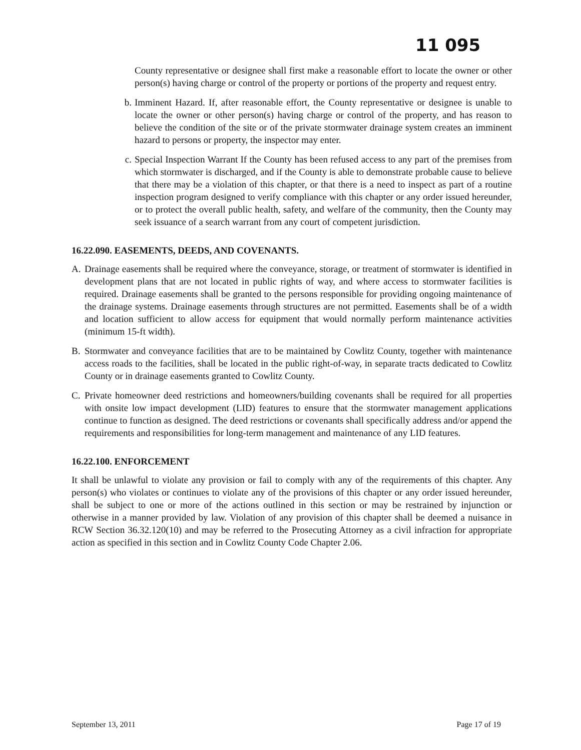11 095
County representative or designee shall first make a reasonable effort to locate the owner or other person(s) having charge or control of the property or portions of the property and request entry.
b. Imminent Hazard. If, after reasonable effort, the County representative or designee is unable to locate the owner or other person(s) having charge or control of the property, and has reason to believe the condition of the site or of the private stormwater drainage system creates an imminent hazard to persons or property, the inspector may enter.
c. Special Inspection Warrant If the County has been refused access to any part of the premises from which stormwater is discharged, and if the County is able to demonstrate probable cause to believe that there may be a violation of this chapter, or that there is a need to inspect as part of a routine inspection program designed to verify compliance with this chapter or any order issued hereunder, or to protect the overall public health, safety, and welfare of the community, then the County may seek issuance of a search warrant from any court of competent jurisdiction.
16.22.090. EASEMENTS, DEEDS, AND COVENANTS.
A. Drainage easements shall be required where the conveyance, storage, or treatment of stormwater is identified in development plans that are not located in public rights of way, and where access to stormwater facilities is required. Drainage easements shall be granted to the persons responsible for providing ongoing maintenance of the drainage systems. Drainage easements through structures are not permitted. Easements shall be of a width and location sufficient to allow access for equipment that would normally perform maintenance activities (minimum 15-ft width).
B. Stormwater and conveyance facilities that are to be maintained by Cowlitz County, together with maintenance access roads to the facilities, shall be located in the public right-of-way, in separate tracts dedicated to Cowlitz County or in drainage easements granted to Cowlitz County.
C. Private homeowner deed restrictions and homeowners/building covenants shall be required for all properties with onsite low impact development (LID) features to ensure that the stormwater management applications continue to function as designed. The deed restrictions or covenants shall specifically address and/or append the requirements and responsibilities for long-term management and maintenance of any LID features.
16.22.100. ENFORCEMENT
It shall be unlawful to violate any provision or fail to comply with any of the requirements of this chapter. Any person(s) who violates or continues to violate any of the provisions of this chapter or any order issued hereunder, shall be subject to one or more of the actions outlined in this section or may be restrained by injunction or otherwise in a manner provided by law. Violation of any provision of this chapter shall be deemed a nuisance in RCW Section 36.32.120(10) and may be referred to the Prosecuting Attorney as a civil infraction for appropriate action as specified in this section and in Cowlitz County Code Chapter 2.06.
September 13, 2011 Page 17 of 19